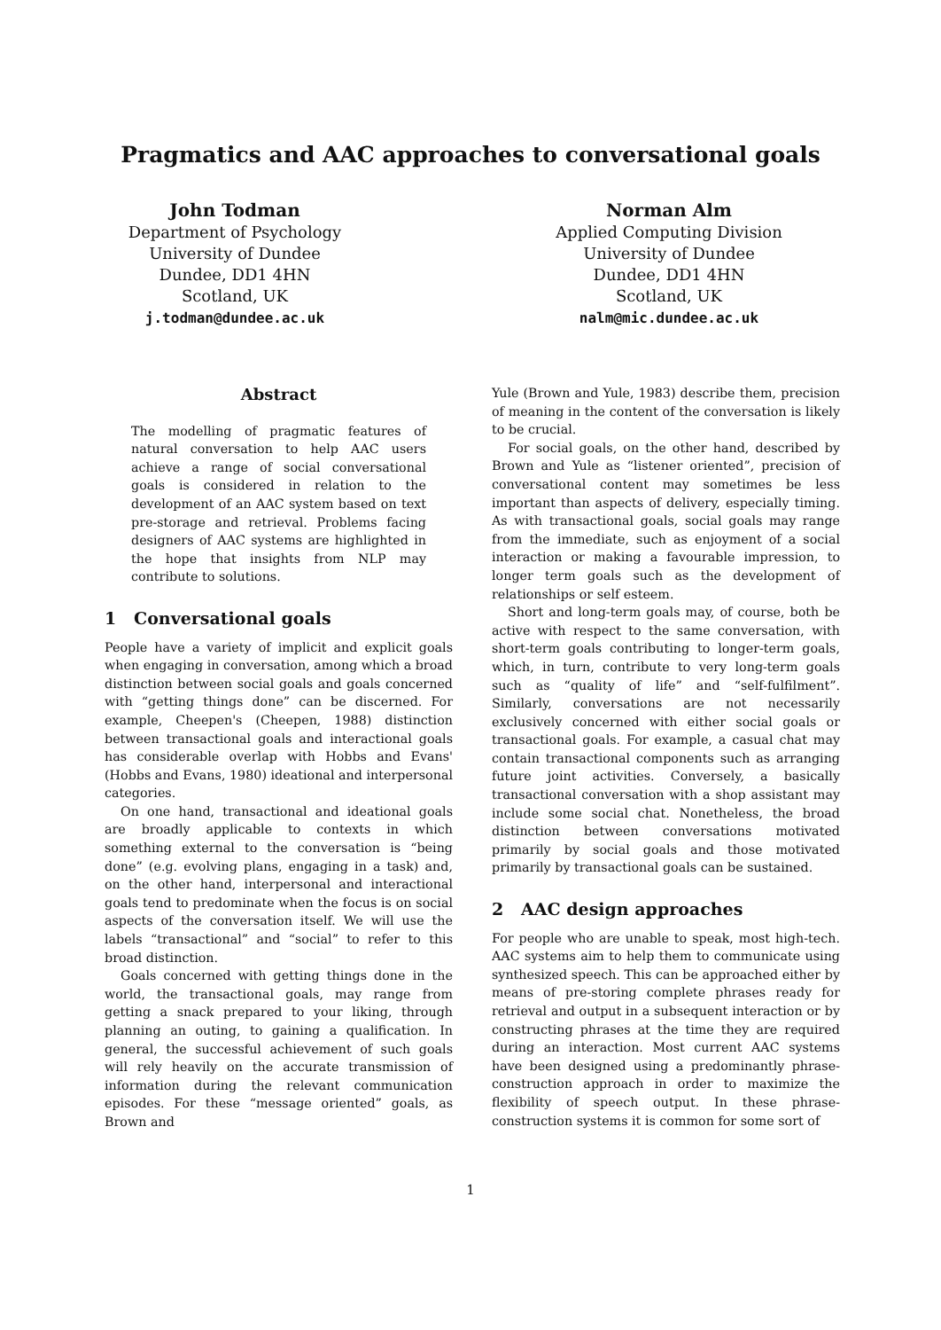Pragmatics and AAC approaches to conversational goals
John Todman
Department of Psychology
University of Dundee
Dundee, DD1 4HN
Scotland, UK
j.todman@dundee.ac.uk
Norman Alm
Applied Computing Division
University of Dundee
Dundee, DD1 4HN
Scotland, UK
nalm@mic.dundee.ac.uk
Abstract
The modelling of pragmatic features of natural conversation to help AAC users achieve a range of social conversational goals is considered in relation to the development of an AAC system based on text pre-storage and retrieval. Problems facing designers of AAC systems are highlighted in the hope that insights from NLP may contribute to solutions.
1 Conversational goals
People have a variety of implicit and explicit goals when engaging in conversation, among which a broad distinction between social goals and goals concerned with “getting things done” can be discerned. For example, Cheepen's (Cheepen, 1988) distinction between transactional goals and interactional goals has considerable overlap with Hobbs and Evans' (Hobbs and Evans, 1980) ideational and interpersonal categories.
On one hand, transactional and ideational goals are broadly applicable to contexts in which something external to the conversation is “being done” (e.g. evolving plans, engaging in a task) and, on the other hand, interpersonal and interactional goals tend to predominate when the focus is on social aspects of the conversation itself. We will use the labels “transactional” and “social” to refer to this broad distinction.
Goals concerned with getting things done in the world, the transactional goals, may range from getting a snack prepared to your liking, through planning an outing, to gaining a qualification. In general, the successful achievement of such goals will rely heavily on the accurate transmission of information during the relevant communication episodes. For these “message oriented” goals, as Brown and
Yule (Brown and Yule, 1983) describe them, precision of meaning in the content of the conversation is likely to be crucial.
For social goals, on the other hand, described by Brown and Yule as “listener oriented”, precision of conversational content may sometimes be less important than aspects of delivery, especially timing. As with transactional goals, social goals may range from the immediate, such as enjoyment of a social interaction or making a favourable impression, to longer term goals such as the development of relationships or self esteem.
Short and long-term goals may, of course, both be active with respect to the same conversation, with short-term goals contributing to longer-term goals, which, in turn, contribute to very long-term goals such as “quality of life” and “self-fulfilment”. Similarly, conversations are not necessarily exclusively concerned with either social goals or transactional goals. For example, a casual chat may contain transactional components such as arranging future joint activities. Conversely, a basically transactional conversation with a shop assistant may include some social chat. Nonetheless, the broad distinction between conversations motivated primarily by social goals and those motivated primarily by transactional goals can be sustained.
2 AAC design approaches
For people who are unable to speak, most high-tech. AAC systems aim to help them to communicate using synthesized speech. This can be approached either by means of pre-storing complete phrases ready for retrieval and output in a subsequent interaction or by constructing phrases at the time they are required during an interaction. Most current AAC systems have been designed using a predominantly phrase-construction approach in order to maximize the flexibility of speech output. In these phrase-construction systems it is common for some sort of
1